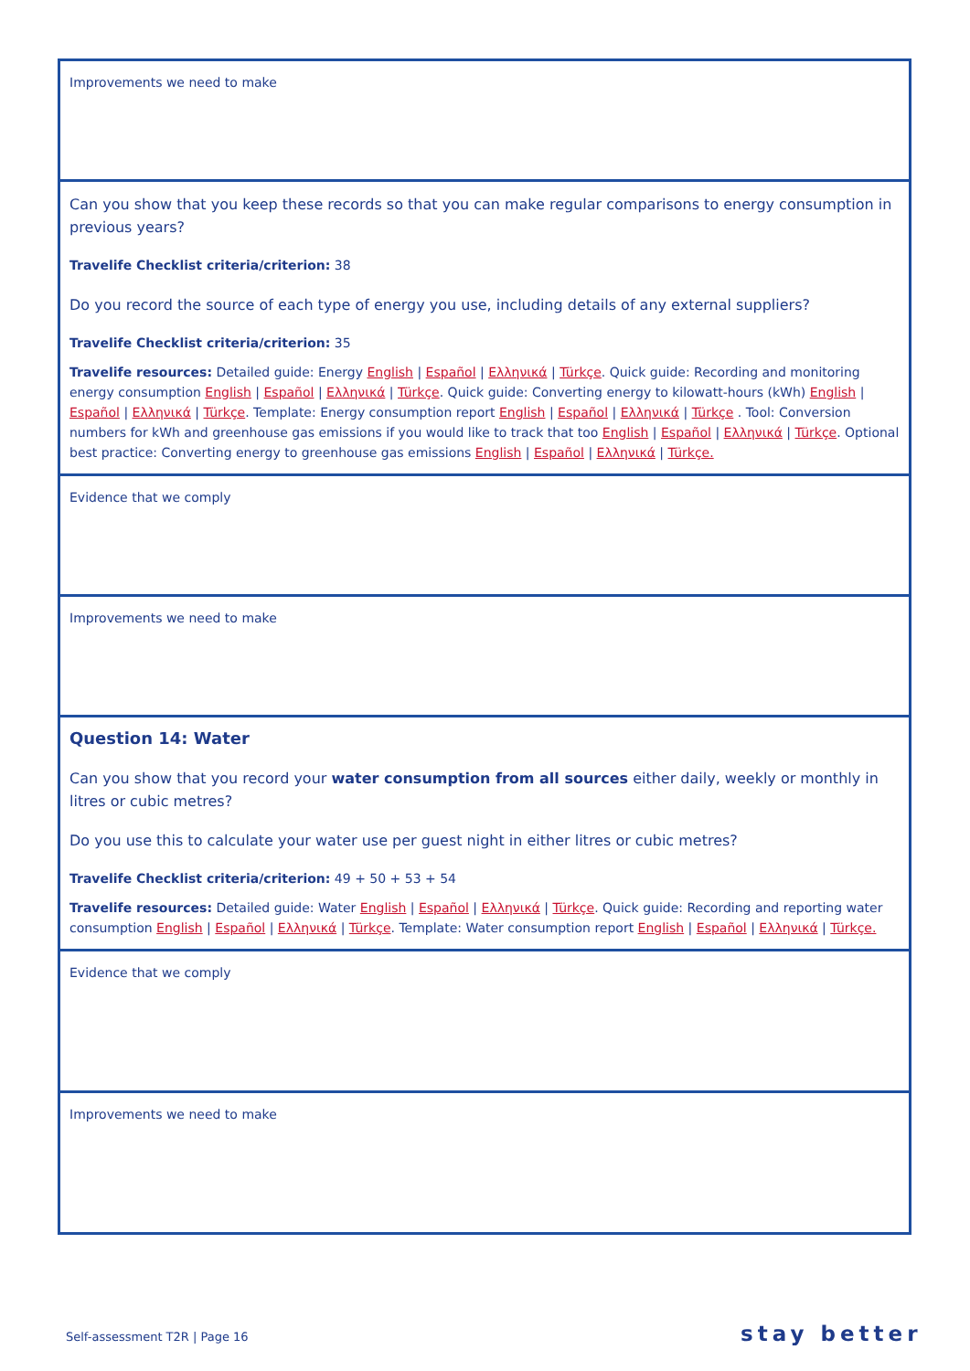| Improvements we need to make |
| Can you show that you keep these records so that you can make regular comparisons to energy consumption in previous years? Travelife Checklist criteria/criterion: 38 Do you record the source of each type of energy you use, including details of any external suppliers? Travelife Checklist criteria/criterion: 35 Travelife resources: Detailed guide: Energy English / Español / Ελληνικά / Türkçe . Quick guide: Recording and monitoring energy consumption English / Español / Ελληνικά / Türkçe . Quick guide: Converting energy to kilowatt-hours (kWh) English / Español / Ελληνικά / Türkçe . Template: Energy consumption report English / Español / Ελληνικά / Türkçe . Tool: Conversion numbers for kWh and greenhouse gas emissions if you would like to track that too English / Español / Ελληνικά / Türkçe . Optional best practice: Converting energy to greenhouse gas emissions English / Español / Ελληνικά / Türkçe. |
| Evidence that we comply |
| Improvements we need to make |
| Question 14: Water Can you show that you record your water consumption from all sources either daily, weekly or monthly in litres or cubic metres? Do you use this to calculate your water use per guest night in either litres or cubic metres? Travelife Checklist criteria/criterion: 49 + 50 + 53 + 54 Travelife resources: Detailed guide: Water English / Español / Ελληνικά / Türkçe . Quick guide: Recording and reporting water consumption English / Español / Ελληνικά / Türkçe . Template: Water consumption report English / Español / Ελληνικά / Türkçe. |
| Evidence that we comply |
| Improvements we need to make |
Self-assessment T2R | Page 16 stay better